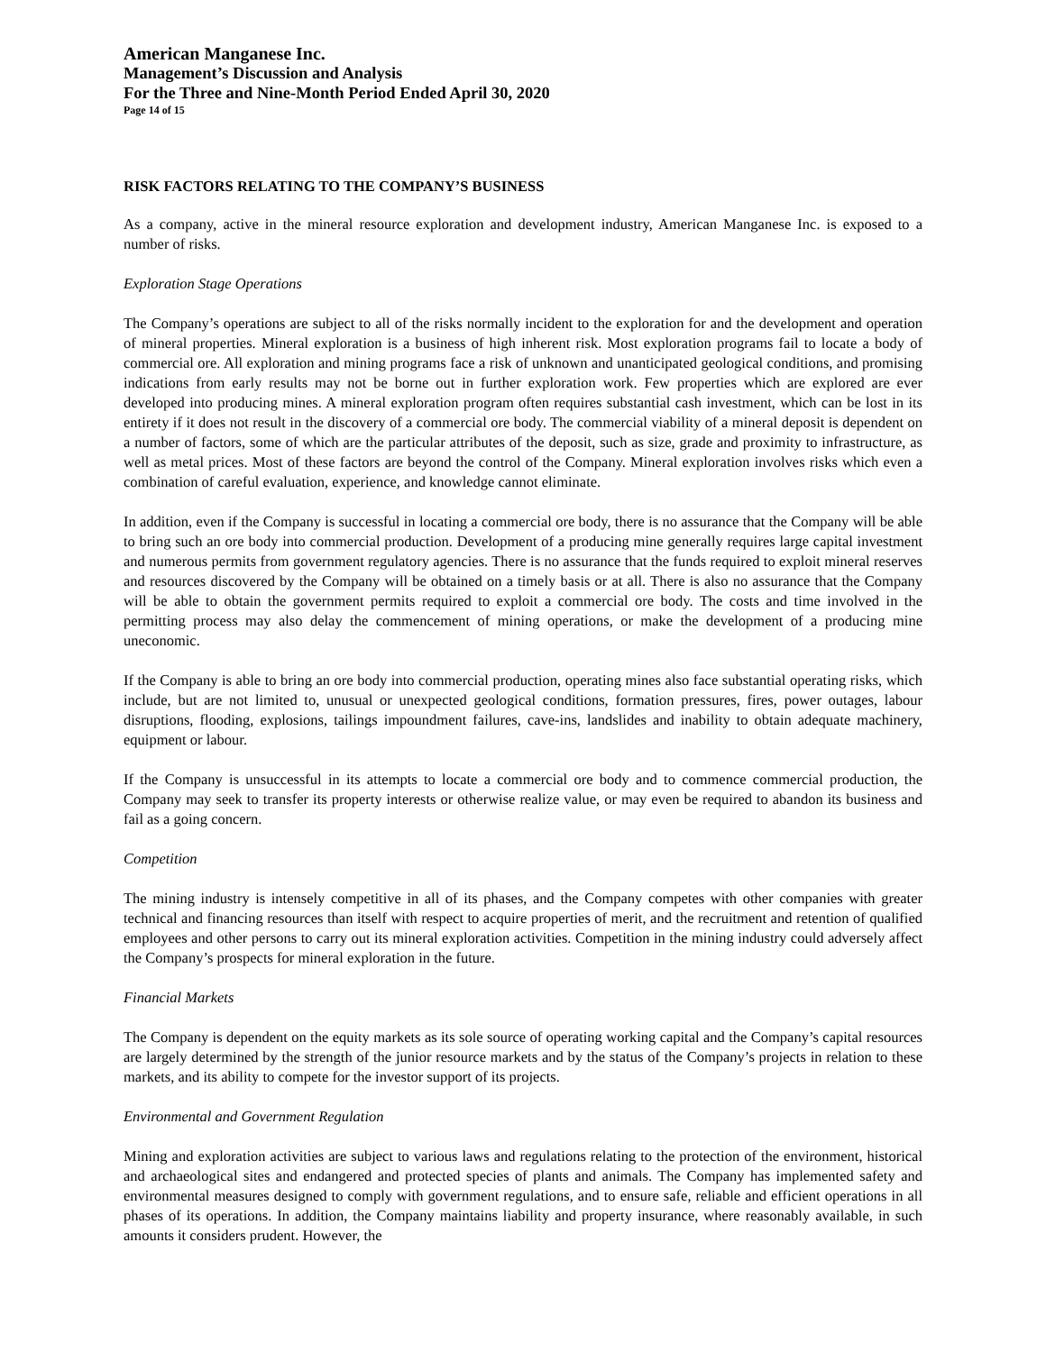American Manganese Inc.
Management’s Discussion and Analysis
For the Three and Nine-Month Period Ended April 30, 2020
Page 14 of 15
RISK FACTORS RELATING TO THE COMPANY’S BUSINESS
As a company, active in the mineral resource exploration and development industry, American Manganese Inc. is exposed to a number of risks.
Exploration Stage Operations
The Company’s operations are subject to all of the risks normally incident to the exploration for and the development and operation of mineral properties. Mineral exploration is a business of high inherent risk. Most exploration programs fail to locate a body of commercial ore. All exploration and mining programs face a risk of unknown and unanticipated geological conditions, and promising indications from early results may not be borne out in further exploration work. Few properties which are explored are ever developed into producing mines. A mineral exploration program often requires substantial cash investment, which can be lost in its entirety if it does not result in the discovery of a commercial ore body. The commercial viability of a mineral deposit is dependent on a number of factors, some of which are the particular attributes of the deposit, such as size, grade and proximity to infrastructure, as well as metal prices. Most of these factors are beyond the control of the Company. Mineral exploration involves risks which even a combination of careful evaluation, experience, and knowledge cannot eliminate.
In addition, even if the Company is successful in locating a commercial ore body, there is no assurance that the Company will be able to bring such an ore body into commercial production. Development of a producing mine generally requires large capital investment and numerous permits from government regulatory agencies. There is no assurance that the funds required to exploit mineral reserves and resources discovered by the Company will be obtained on a timely basis or at all. There is also no assurance that the Company will be able to obtain the government permits required to exploit a commercial ore body. The costs and time involved in the permitting process may also delay the commencement of mining operations, or make the development of a producing mine uneconomic.
If the Company is able to bring an ore body into commercial production, operating mines also face substantial operating risks, which include, but are not limited to, unusual or unexpected geological conditions, formation pressures, fires, power outages, labour disruptions, flooding, explosions, tailings impoundment failures, cave-ins, landslides and inability to obtain adequate machinery, equipment or labour.
If the Company is unsuccessful in its attempts to locate a commercial ore body and to commence commercial production, the Company may seek to transfer its property interests or otherwise realize value, or may even be required to abandon its business and fail as a going concern.
Competition
The mining industry is intensely competitive in all of its phases, and the Company competes with other companies with greater technical and financing resources than itself with respect to acquire properties of merit, and the recruitment and retention of qualified employees and other persons to carry out its mineral exploration activities. Competition in the mining industry could adversely affect the Company’s prospects for mineral exploration in the future.
Financial Markets
The Company is dependent on the equity markets as its sole source of operating working capital and the Company’s capital resources are largely determined by the strength of the junior resource markets and by the status of the Company’s projects in relation to these markets, and its ability to compete for the investor support of its projects.
Environmental and Government Regulation
Mining and exploration activities are subject to various laws and regulations relating to the protection of the environment, historical and archaeological sites and endangered and protected species of plants and animals. The Company has implemented safety and environmental measures designed to comply with government regulations, and to ensure safe, reliable and efficient operations in all phases of its operations. In addition, the Company maintains liability and property insurance, where reasonably available, in such amounts it considers prudent. However, the